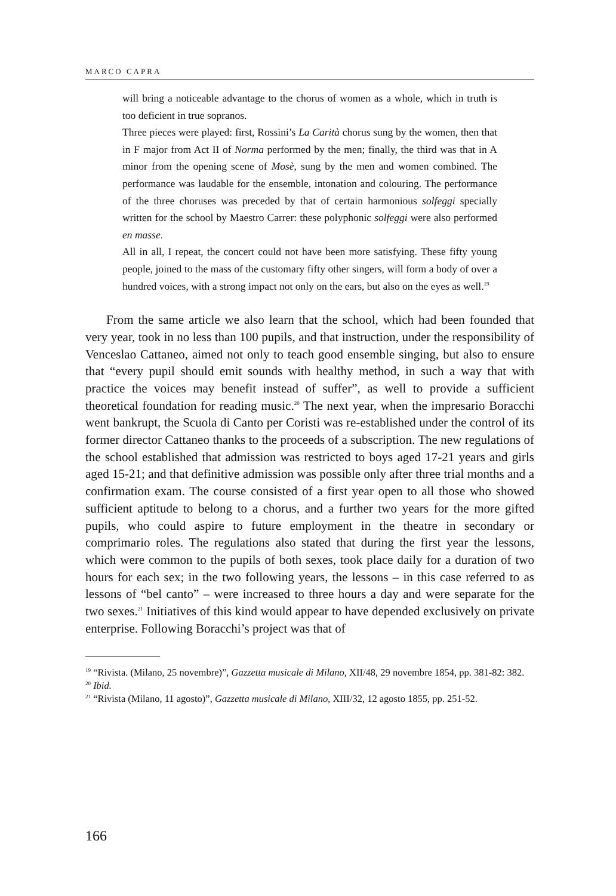MARCO CAPRA
will bring a noticeable advantage to the chorus of women as a whole, which in truth is too deficient in true sopranos.
Three pieces were played: first, Rossini’s La Carità chorus sung by the women, then that in F major from Act II of Norma performed by the men; finally, the third was that in A minor from the opening scene of Mosè, sung by the men and women combined. The performance was laudable for the ensemble, intonation and colouring. The performance of the three chorus­es was preceded by that of certain harmonious solfeggi specially written for the school by Maestro Carrer: these polyphonic solfeggi were also per­formed en masse.
All in all, I repeat, the concert could not have been more satisfying. These fifty young people, joined to the mass of the customary fifty other singers, will form a body of over a hundred voices, with a strong impact not only on the ears, but also on the eyes as well.<sup>19</sup>
From the same article we also learn that the school, which had been founded that very year, took in no less than 100 pupils, and that instruction, under the responsibility of Venceslao Cattaneo, aimed not only to teach good ensemble singing, but also to ensure that “every pupil should emit sounds with healthy method, in such a way that with practice the voices may benefit instead of suffer”, as well to provide a sufficient theoretical foundation for reading music.<sup>20</sup> The next year, when the impresario Boracchi went bankrupt, the Scuola di Canto per Coristi was re-established under the control of its for­mer director Cattaneo thanks to the proceeds of a subscription. The new reg­ulations of the school established that admission was restricted to boys aged 17-21 years and girls aged 15-21; and that definitive admission was possible only after three trial months and a confirmation exam. The course consisted of a first year open to all those who showed sufficient aptitude to belong to a chorus, and a further two years for the more gifted pupils, who could aspire to future employment in the theatre in secondary or comprimario roles. The regulations also stated that during the first year the lessons, which were com­mon to the pupils of both sexes, took place daily for a duration of two hours for each sex; in the two following years, the lessons – in this case referred to as lessons of “bel canto” – were increased to three hours a day and were sep­arate for the two sexes.<sup>21</sup> Initiatives of this kind would appear to have depend­ed exclusively on private enterprise. Following Boracchi’s project was that of
<sup>19</sup> “Rivista. (Milano, 25 novembre)”, Gazzetta musicale di Milano, XII/48, 29 novembre 1854, pp. 381-82: 382.
<sup>20</sup> Ibid.
<sup>21</sup> “Rivista (Milano, 11 agosto)”, Gazzetta musicale di Milano, XIII/32, 12 agosto 1855, pp. 251-52.
166